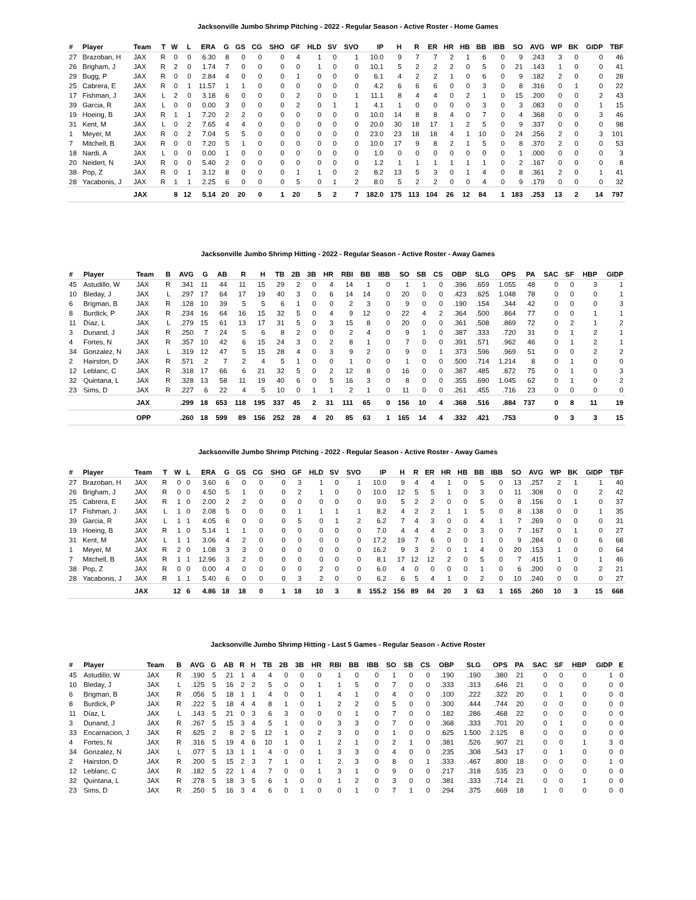Jacksonville Jumbo Shrimp Pitching - 2022 - Regular Season - Active Roster - Home Games
| # | Player | Team | T | W | L | ERA | G | GS | CG | SHO | GF | HLD | SV | SVO | IP | H | R | ER | HR | HB | BB | IBB | SO | AVG | WP | BK | GIDP | TBF |
| --- | --- | --- | --- | --- | --- | --- | --- | --- | --- | --- | --- | --- | --- | --- | --- | --- | --- | --- | --- | --- | --- | --- | --- | --- | --- | --- | --- | --- |
| 27 | Brazoban, H | JAX | R | 0 | 0 | 6.30 | 8 | 0 | 0 | 0 | 4 | 1 | 0 | 1 | 10.0 | 9 | 7 | 7 | 2 | 1 | 6 | 0 | 9 | .243 | 3 | 0 | 0 | 46 |
| 26 | Brigham, J | JAX | R | 2 | 0 | 1.74 | 7 | 0 | 0 | 0 | 0 | 1 | 0 | 0 | 10.1 | 5 | 2 | 2 | 2 | 0 | 5 | 0 | 21 | .143 | 1 | 0 | 0 | 41 |
| 29 | Bugg, P | JAX | R | 0 | 0 | 2.84 | 4 | 0 | 0 | 0 | 1 | 0 | 0 | 0 | 6.1 | 4 | 2 | 2 | 1 | 0 | 6 | 0 | 9 | .182 | 2 | 0 | 0 | 28 |
| 25 | Cabrera, E | JAX | R | 0 | 1 | 11.57 | 1 | 1 | 0 | 0 | 0 | 0 | 0 | 0 | 4.2 | 6 | 6 | 6 | 0 | 0 | 3 | 0 | 8 | .316 | 0 | 1 | 0 | 22 |
| 17 | Fishman, J | JAX | L | 2 | 0 | 3.18 | 6 | 0 | 0 | 0 | 2 | 0 | 0 | 1 | 11.1 | 8 | 4 | 4 | 0 | 2 | 1 | 0 | 15 | .200 | 0 | 0 | 2 | 43 |
| 39 | Garcia, R | JAX | L | 0 | 0 | 0.00 | 3 | 0 | 0 | 0 | 2 | 0 | 1 | 1 | 4.1 | 1 | 0 | 0 | 0 | 0 | 3 | 0 | 3 | .083 | 0 | 0 | 1 | 15 |
| 19 | Hoeing, B | JAX | R | 1 | 1 | 7.20 | 2 | 2 | 0 | 0 | 0 | 0 | 0 | 0 | 10.0 | 14 | 8 | 8 | 4 | 0 | 7 | 0 | 4 | .368 | 0 | 0 | 3 | 46 |
| 31 | Kent, M | JAX | L | 0 | 2 | 7.65 | 4 | 4 | 0 | 0 | 0 | 0 | 0 | 0 | 20.0 | 30 | 18 | 17 | 1 | 2 | 5 | 0 | 9 | .337 | 0 | 0 | 0 | 98 |
| 1 | Meyer, M | JAX | R | 0 | 2 | 7.04 | 5 | 5 | 0 | 0 | 0 | 0 | 0 | 0 | 23.0 | 23 | 18 | 18 | 4 | 1 | 10 | 0 | 24 | .256 | 2 | 0 | 3 | 101 |
| 7 | Mitchell, B | JAX | R | 0 | 0 | 7.20 | 5 | 1 | 0 | 0 | 0 | 0 | 0 | 0 | 10.0 | 17 | 9 | 8 | 2 | 1 | 5 | 0 | 8 | .370 | 2 | 0 | 0 | 53 |
| 18 | Nardi, A | JAX | L | 0 | 0 | 0.00 | 1 | 0 | 0 | 0 | 0 | 0 | 0 | 0 | 1.0 | 0 | 0 | 0 | 0 | 0 | 0 | 0 | 1 | .000 | 0 | 0 | 0 | 3 |
| 20 | Neidert, N | JAX | R | 0 | 0 | 5.40 | 2 | 0 | 0 | 0 | 0 | 0 | 0 | 0 | 1.2 | 1 | 1 | 1 | 1 | 1 | 1 | 0 | 2 | .167 | 0 | 0 | 0 | 8 |
| 38 | Pop, Z | JAX | R | 0 | 1 | 3.12 | 8 | 0 | 0 | 0 | 1 | 1 | 0 | 2 | 8.2 | 13 | 5 | 3 | 0 | 1 | 4 | 0 | 8 | .361 | 2 | 0 | 1 | 41 |
| 28 | Yacabonis, J | JAX | R | 1 | 1 | 2.25 | 6 | 0 | 0 | 0 | 5 | 0 | 1 | 2 | 8.0 | 5 | 2 | 2 | 0 | 0 | 4 | 0 | 9 | .179 | 0 | 0 | 0 | 32 |
| | | JAX | | 8 | 12 | 5.14 | 20 | 20 | 0 | 1 | 20 | 5 | 2 | 7 | 182.0 | 175 | 113 | 104 | 26 | 12 | 84 | 1 | 183 | .253 | 13 | 2 | 14 | 797 |
Jacksonville Jumbo Shrimp Hitting - 2022 - Regular Season - Active Roster - Away Games
| # | Player | Team | B | AVG | G | AB | R | H | TB | 2B | 3B | HR | RBI | BB | IBB | SO | SB | CS | OBP | SLG | OPS | PA | SAC | SF | HBP | GIDP |
| --- | --- | --- | --- | --- | --- | --- | --- | --- | --- | --- | --- | --- | --- | --- | --- | --- | --- | --- | --- | --- | --- | --- | --- | --- | --- | --- |
| 45 | Astudillo, W | JAX | R | .341 | 11 | 44 | 11 | 15 | 29 | 2 | 0 | 4 | 14 | 1 | 0 | 1 | 1 | 0 | .396 | .659 | 1.055 | 48 | 0 | 0 | 3 | 1 |
| 10 | Bleday, J | JAX | L | .297 | 17 | 64 | 17 | 19 | 40 | 3 | 0 | 6 | 14 | 14 | 0 | 20 | 0 | 0 | .423 | .625 | 1.048 | 78 | 0 | 0 | 0 | 1 |
| 6 | Brigman, B | JAX | R | .128 | 10 | 39 | 5 | 5 | 6 | 1 | 0 | 0 | 2 | 3 | 0 | 9 | 0 | 0 | .190 | .154 | .344 | 42 | 0 | 0 | 0 | 3 |
| 8 | Burdick, P | JAX | R | .234 | 16 | 64 | 16 | 15 | 32 | 5 | 0 | 4 | 9 | 12 | 0 | 22 | 4 | 2 | .364 | .500 | .864 | 77 | 0 | 0 | 1 | 1 |
| 11 | Díaz, L | JAX | L | .279 | 15 | 61 | 13 | 17 | 31 | 5 | 0 | 3 | 15 | 8 | 0 | 20 | 0 | 0 | .361 | .508 | .869 | 72 | 0 | 2 | 1 | 2 |
| 3 | Dunand, J | JAX | R | .250 | 7 | 24 | 5 | 6 | 8 | 2 | 0 | 0 | 2 | 4 | 0 | 9 | 1 | 0 | .387 | .333 | .720 | 31 | 0 | 1 | 2 | 1 |
| 4 | Fortes, N | JAX | R | .357 | 10 | 42 | 6 | 15 | 24 | 3 | 0 | 2 | 8 | 1 | 0 | 7 | 0 | 0 | .391 | .571 | .962 | 46 | 0 | 1 | 2 | 1 |
| 34 | Gonzalez, N | JAX | L | .319 | 12 | 47 | 5 | 15 | 28 | 4 | 0 | 3 | 9 | 2 | 0 | 9 | 0 | 1 | .373 | .596 | .969 | 51 | 0 | 0 | 2 | 2 |
| 2 | Hairston, D | JAX | R | .571 | 2 | 7 | 2 | 4 | 5 | 1 | 0 | 0 | 1 | 0 | 0 | 1 | 0 | 0 | .500 | .714 | 1.214 | 8 | 0 | 1 | 0 | 0 |
| 12 | Leblanc, C | JAX | R | .318 | 17 | 66 | 6 | 21 | 32 | 5 | 0 | 2 | 12 | 8 | 0 | 16 | 0 | 0 | .387 | .485 | .872 | 75 | 0 | 1 | 0 | 3 |
| 32 | Quintana, L | JAX | R | .328 | 13 | 58 | 11 | 19 | 40 | 6 | 0 | 5 | 16 | 3 | 0 | 8 | 0 | 0 | .355 | .690 | 1.045 | 62 | 0 | 1 | 0 | 2 |
| 23 | Sims, D | JAX | R | .227 | 6 | 22 | 4 | 5 | 10 | 0 | 1 | 1 | 2 | 1 | 0 | 11 | 0 | 0 | .261 | .455 | .716 | 23 | 0 | 0 | 0 | 0 |
| | | JAX | | .299 | 18 | 653 | 118 | 195 | 337 | 45 | 2 | 31 | 111 | 65 | 0 | 156 | 10 | 4 | .368 | .516 | .884 | 737 | 0 | 8 | 11 | 19 |
| | | OPP | | .260 | 18 | 599 | 89 | 156 | 252 | 28 | 4 | 20 | 85 | 63 | 1 | 165 | 14 | 4 | .332 | .421 | .753 | | 0 | 3 | 3 | 15 |
Jacksonville Jumbo Shrimp Pitching - 2022 - Regular Season - Active Roster - Away Games
| # | Player | Team | T | W | L | ERA | G | GS | CG | SHO | GF | HLD | SV | SVO | IP | H | R | ER | HR | HB | BB | IBB | SO | AVG | WP | BK | GIDP | TBF |
| --- | --- | --- | --- | --- | --- | --- | --- | --- | --- | --- | --- | --- | --- | --- | --- | --- | --- | --- | --- | --- | --- | --- | --- | --- | --- | --- | --- | --- |
| 27 | Brazoban, H | JAX | R | 0 | 0 | 3.60 | 6 | 0 | 0 | 0 | 3 | 1 | 0 | 1 | 10.0 | 9 | 4 | 4 | 1 | 0 | 5 | 0 | 13 | .257 | 2 | 1 | 1 | 40 |
| 26 | Brigham, J | JAX | R | 0 | 0 | 4.50 | 5 | 1 | 0 | 0 | 2 | 1 | 0 | 0 | 10.0 | 12 | 5 | 5 | 1 | 0 | 3 | 0 | 11 | .308 | 0 | 0 | 2 | 42 |
| 25 | Cabrera, E | JAX | R | 1 | 0 | 2.00 | 2 | 2 | 0 | 0 | 0 | 0 | 0 | 0 | 9.0 | 5 | 2 | 2 | 0 | 0 | 5 | 0 | 8 | .156 | 0 | 1 | 0 | 37 |
| 17 | Fishman, J | JAX | L | 1 | 0 | 2.08 | 5 | 0 | 0 | 0 | 1 | 1 | 1 | 1 | 8.2 | 4 | 2 | 2 | 1 | 1 | 5 | 0 | 8 | .138 | 0 | 0 | 1 | 35 |
| 39 | Garcia, R | JAX | L | 1 | 1 | 4.05 | 6 | 0 | 0 | 0 | 5 | 0 | 1 | 2 | 6.2 | 7 | 4 | 3 | 0 | 0 | 4 | 1 | 7 | .269 | 0 | 0 | 0 | 31 |
| 19 | Hoeing, B | JAX | R | 1 | 0 | 5.14 | 1 | 1 | 0 | 0 | 0 | 0 | 0 | 0 | 7.0 | 4 | 4 | 4 | 2 | 0 | 3 | 0 | 7 | .167 | 0 | 1 | 0 | 27 |
| 31 | Kent, M | JAX | L | 1 | 1 | 3.06 | 4 | 2 | 0 | 0 | 0 | 0 | 0 | 0 | 17.2 | 19 | 7 | 6 | 0 | 0 | 1 | 0 | 9 | .284 | 0 | 0 | 6 | 68 |
| 1 | Meyer, M | JAX | R | 2 | 0 | 1.08 | 3 | 3 | 0 | 0 | 0 | 0 | 0 | 0 | 16.2 | 9 | 3 | 2 | 0 | 1 | 4 | 0 | 20 | .153 | 1 | 0 | 0 | 64 |
| 7 | Mitchell, B | JAX | R | 1 | 1 | 12.96 | 3 | 2 | 0 | 0 | 0 | 0 | 0 | 0 | 8.1 | 17 | 12 | 12 | 2 | 0 | 5 | 0 | 7 | .415 | 1 | 0 | 1 | 46 |
| 38 | Pop, Z | JAX | R | 0 | 0 | 0.00 | 4 | 0 | 0 | 0 | 0 | 2 | 0 | 0 | 6.0 | 4 | 0 | 0 | 0 | 0 | 1 | 0 | 6 | .200 | 0 | 0 | 2 | 21 |
| 28 | Yacabonis, J | JAX | R | 1 | 1 | 5.40 | 6 | 0 | 0 | 0 | 3 | 2 | 0 | 0 | 6.2 | 6 | 5 | 4 | 1 | 0 | 2 | 0 | 10 | .240 | 0 | 0 | 0 | 27 |
| | | JAX | | 12 | 6 | 4.86 | 18 | 18 | 0 | 1 | 18 | 10 | 3 | 8 | 155.2 | 156 | 89 | 84 | 20 | 3 | 63 | 1 | 165 | .260 | 10 | 3 | 15 | 668 |
Jacksonville Jumbo Shrimp Hitting - Last 5 Games - Regular Season - Active Roster
| # | Player | Team | B | AVG | G | AB | R | H | TB | 2B | 3B | HR | RBI | BB | IBB | SO | SB | CS | OBP | SLG | OPS | PA | SAC | SF | HBP | GIDP | E |
| --- | --- | --- | --- | --- | --- | --- | --- | --- | --- | --- | --- | --- | --- | --- | --- | --- | --- | --- | --- | --- | --- | --- | --- | --- | --- | --- | --- |
| 45 | Astudillo, W | JAX | R | .190 | 5 | 21 | 1 | 4 | 4 | 0 | 0 | 0 | 1 | 0 | 0 | 1 | 0 | 0 | .190 | .190 | .380 | 21 | 0 | 0 | 0 | 1 | 0 |
| 10 | Bleday, J | JAX | L | .125 | 5 | 16 | 2 | 2 | 5 | 0 | 0 | 1 | 1 | 5 | 0 | 7 | 0 | 0 | .333 | .313 | .646 | 21 | 0 | 0 | 0 | 0 | 0 |
| 6 | Brigman, B | JAX | R | .056 | 5 | 18 | 1 | 1 | 4 | 0 | 0 | 1 | 4 | 1 | 0 | 4 | 0 | 0 | .100 | .222 | .322 | 20 | 0 | 1 | 0 | 0 | 0 |
| 8 | Burdick, P | JAX | R | .222 | 5 | 18 | 4 | 4 | 8 | 1 | 0 | 1 | 2 | 2 | 0 | 5 | 0 | 0 | .300 | .444 | .744 | 20 | 0 | 0 | 0 | 0 | 0 |
| 11 | Díaz, L | JAX | L | .143 | 5 | 21 | 0 | 3 | 6 | 3 | 0 | 0 | 0 | 1 | 0 | 7 | 0 | 0 | .182 | .286 | .468 | 22 | 0 | 0 | 0 | 0 | 0 |
| 3 | Dunand, J | JAX | R | .267 | 5 | 15 | 3 | 4 | 5 | 1 | 0 | 0 | 3 | 3 | 0 | 7 | 0 | 0 | .368 | .333 | .701 | 20 | 0 | 1 | 0 | 0 | 0 |
| 33 | Encarnacion, J | JAX | R | .625 | 2 | 8 | 2 | 5 | 12 | 1 | 0 | 2 | 3 | 0 | 0 | 1 | 0 | 0 | .625 | 1.500 | 2.125 | 8 | 0 | 0 | 0 | 0 | 0 |
| 4 | Fortes, N | JAX | R | .316 | 5 | 19 | 4 | 6 | 10 | 1 | 0 | 1 | 2 | 1 | 0 | 2 | 1 | 0 | .381 | .526 | .907 | 21 | 0 | 0 | 1 | 3 | 0 |
| 34 | Gonzalez, N | JAX | L | .077 | 5 | 13 | 1 | 1 | 4 | 0 | 0 | 1 | 3 | 3 | 0 | 4 | 0 | 0 | .235 | .308 | .543 | 17 | 0 | 1 | 0 | 0 | 0 |
| 2 | Hairston, D | JAX | R | .200 | 5 | 15 | 2 | 3 | 7 | 1 | 0 | 1 | 2 | 3 | 0 | 8 | 0 | 1 | .333 | .467 | .800 | 18 | 0 | 0 | 0 | 1 | 0 |
| 12 | Leblanc, C | JAX | R | .182 | 5 | 22 | 1 | 4 | 7 | 0 | 0 | 1 | 3 | 1 | 0 | 9 | 0 | 0 | .217 | .318 | .535 | 23 | 0 | 0 | 0 | 0 | 0 |
| 32 | Quintana, L | JAX | R | .278 | 5 | 18 | 3 | 5 | 6 | 1 | 0 | 0 | 1 | 2 | 0 | 3 | 0 | 0 | .381 | .333 | .714 | 21 | 0 | 0 | 1 | 0 | 0 |
| 23 | Sims, D | JAX | R | .250 | 5 | 16 | 3 | 4 | 6 | 0 | 1 | 0 | 0 | 1 | 0 | 7 | 1 | 0 | .294 | .375 | .669 | 18 | 1 | 0 | 0 | 0 | 0 |